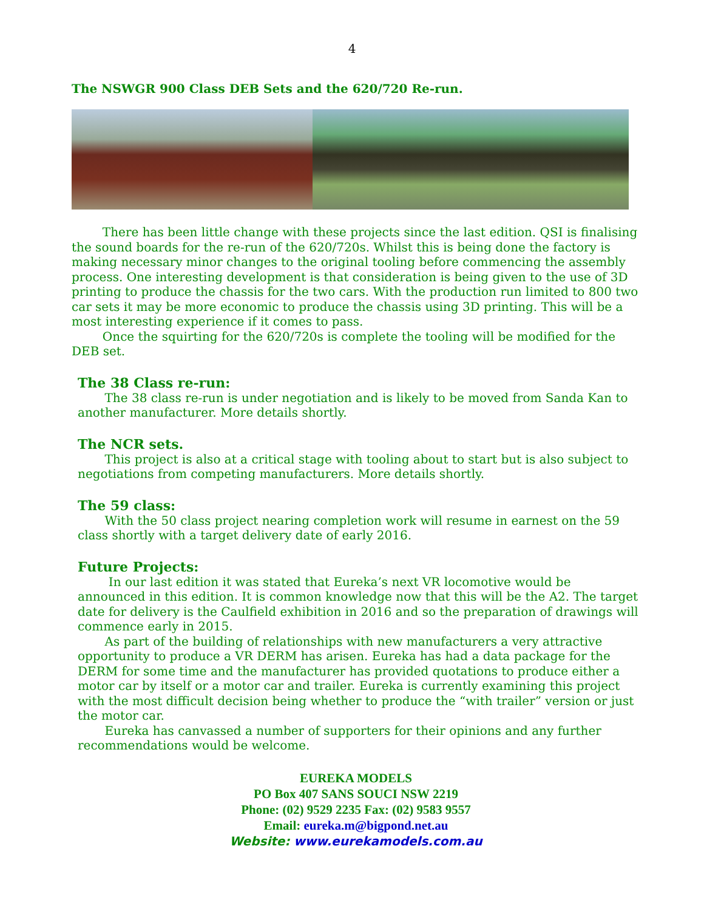4
The NSWGR 900 Class DEB Sets and the 620/720 Re-run.
There has been little change with these projects since the last edition. QSI is finalising the sound boards for the re-run of the 620/720s. Whilst this is being done the factory is making necessary minor changes to the original tooling before commencing the assembly process. One interesting development is that consideration is being given to the use of 3D printing to produce the chassis for the two cars. With the production run limited to 800 two car sets it may be more economic to produce the chassis using 3D printing. This will be a most interesting experience if it comes to pass.
Once the squirting for the 620/720s is complete the tooling will be modified for the DEB set.
The 38 Class re-run:
The 38 class re-run is under negotiation and is likely to be moved from Sanda Kan to another manufacturer. More details shortly.
The NCR sets.
This project is also at a critical stage with tooling about to start but is also subject to negotiations from competing manufacturers. More details shortly.
The 59 class:
With the 50 class project nearing completion work will resume in earnest on the 59 class shortly with a target delivery date of early 2016.
Future Projects:
In our last edition it was stated that Eureka’s next VR locomotive would be announced in this edition. It is common knowledge now that this will be the A2. The target date for delivery is the Caulfield exhibition in 2016 and so the preparation of drawings will commence early in 2015.
As part of the building of relationships with new manufacturers a very attractive opportunity to produce a VR DERM has arisen. Eureka has had a data package for the DERM for some time and the manufacturer has provided quotations to produce either a motor car by itself or a motor car and trailer. Eureka is currently examining this project with the most difficult decision being whether to produce the “with trailer” version or just the motor car.
Eureka has canvassed a number of supporters for their opinions and any further recommendations would be welcome.
EUREKA MODELS
PO Box 407 SANS SOUCI NSW 2219
Phone: (02) 9529 2235 Fax: (02) 9583 9557
Email: eureka.m@bigpond.net.au
Website: www.eurekamodels.com.au